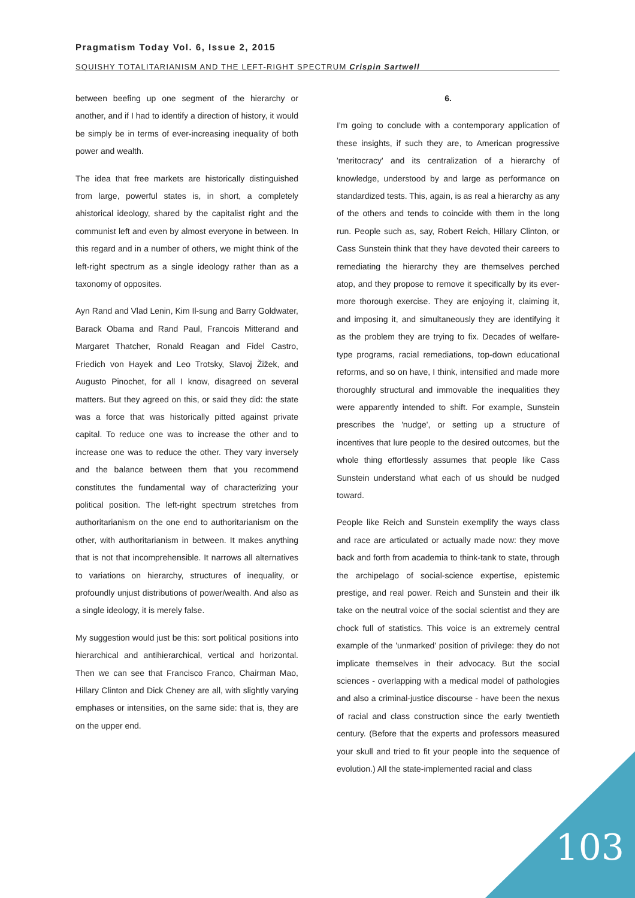Pragmatism Today Vol. 6, Issue 2, 2015
SQUISHY TOTALITARIANISM AND THE LEFT-RIGHT SPECTRUM Crispin Sartwell
between beefing up one segment of the hierarchy or another, and if I had to identify a direction of history, it would be simply be in terms of ever-increasing inequality of both power and wealth.
The idea that free markets are historically distinguished from large, powerful states is, in short, a completely ahistorical ideology, shared by the capitalist right and the communist left and even by almost everyone in between. In this regard and in a number of others, we might think of the left-right spectrum as a single ideology rather than as a taxonomy of opposites.
Ayn Rand and Vlad Lenin, Kim Il-sung and Barry Goldwater, Barack Obama and Rand Paul, Francois Mitterand and Margaret Thatcher, Ronald Reagan and Fidel Castro, Friedich von Hayek and Leo Trotsky, Slavoj Žižek, and Augusto Pinochet, for all I know, disagreed on several matters. But they agreed on this, or said they did: the state was a force that was historically pitted against private capital. To reduce one was to increase the other and to increase one was to reduce the other. They vary inversely and the balance between them that you recommend constitutes the fundamental way of characterizing your political position. The left-right spectrum stretches from authoritarianism on the one end to authoritarianism on the other, with authoritarianism in between. It makes anything that is not that incomprehensible. It narrows all alternatives to variations on hierarchy, structures of inequality, or profoundly unjust distributions of power/wealth. And also as a single ideology, it is merely false.
My suggestion would just be this: sort political positions into hierarchical and antihierarchical, vertical and horizontal. Then we can see that Francisco Franco, Chairman Mao, Hillary Clinton and Dick Cheney are all, with slightly varying emphases or intensities, on the same side: that is, they are on the upper end.
6.
I'm going to conclude with a contemporary application of these insights, if such they are, to American progressive 'meritocracy' and its centralization of a hierarchy of knowledge, understood by and large as performance on standardized tests. This, again, is as real a hierarchy as any of the others and tends to coincide with them in the long run. People such as, say, Robert Reich, Hillary Clinton, or Cass Sunstein think that they have devoted their careers to remediating the hierarchy they are themselves perched atop, and they propose to remove it specifically by its ever-more thorough exercise. They are enjoying it, claiming it, and imposing it, and simultaneously they are identifying it as the problem they are trying to fix. Decades of welfare-type programs, racial remediations, top-down educational reforms, and so on have, I think, intensified and made more thoroughly structural and immovable the inequalities they were apparently intended to shift. For example, Sunstein prescribes the 'nudge', or setting up a structure of incentives that lure people to the desired outcomes, but the whole thing effortlessly assumes that people like Cass Sunstein understand what each of us should be nudged toward.
People like Reich and Sunstein exemplify the ways class and race are articulated or actually made now: they move back and forth from academia to think-tank to state, through the archipelago of social-science expertise, epistemic prestige, and real power. Reich and Sunstein and their ilk take on the neutral voice of the social scientist and they are chock full of statistics. This voice is an extremely central example of the 'unmarked' position of privilege: they do not implicate themselves in their advocacy. But the social sciences - overlapping with a medical model of pathologies and also a criminal-justice discourse - have been the nexus of racial and class construction since the early twentieth century. (Before that the experts and professors measured your skull and tried to fit your people into the sequence of evolution.) All the state-implemented racial and class
103